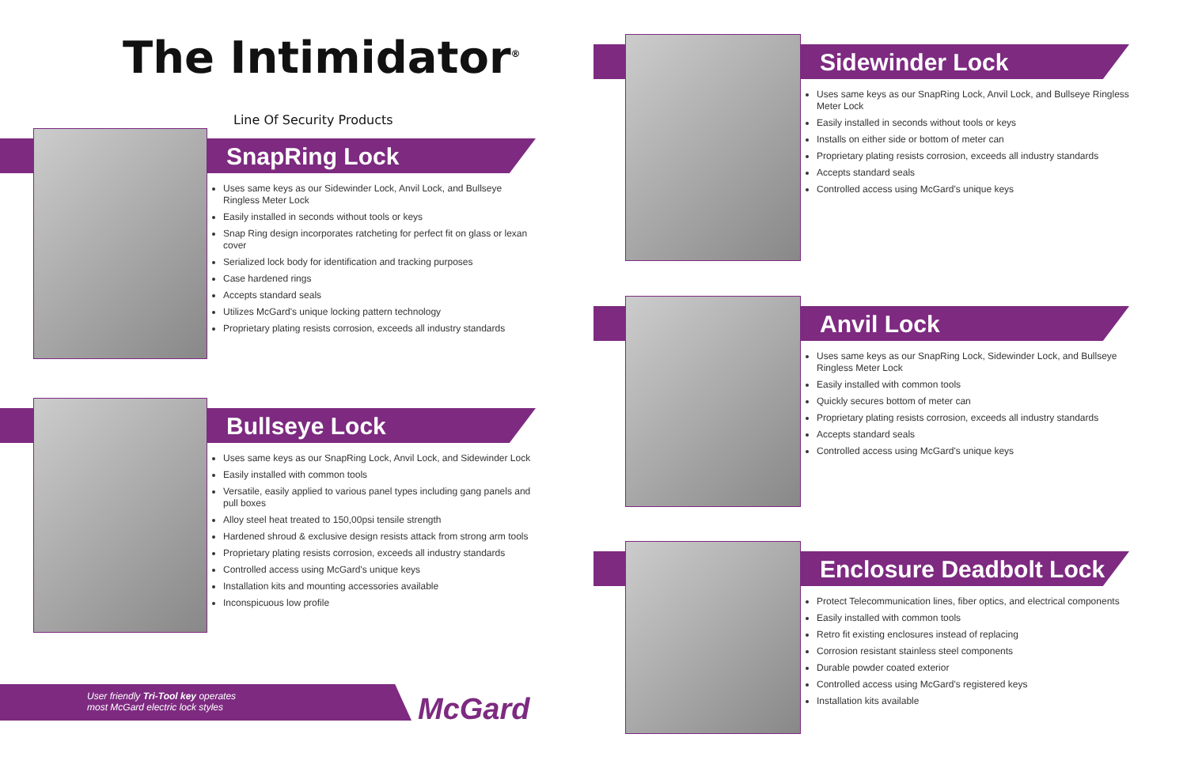The Intimidator<sup>®</sup>
Line Of Security Products
SnapRing Lock
Uses same keys as our Sidewinder Lock, Anvil Lock, and Bullseye Ringless Meter Lock
Easily installed in seconds without tools or keys
Snap Ring design incorporates ratcheting for perfect fit on glass or lexan cover
Serialized lock body for identification and tracking purposes
Case hardened rings
Accepts standard seals
Utilizes McGard's unique locking pattern technology
Proprietary plating resists corrosion, exceeds all industry standards
Bullseye Lock
Uses same keys as our SnapRing Lock, Anvil Lock, and Sidewinder Lock
Easily installed with common tools
Versatile, easily applied to various panel types including gang panels and pull boxes
Alloy steel heat treated to 150,00psi tensile strength
Hardened shroud & exclusive design resists attack from strong arm tools
Proprietary plating resists corrosion, exceeds all industry standards
Controlled access using McGard's unique keys
Installation kits and mounting accessories available
Inconspicuous low profile
User friendly Tri-Tool key operates
most McGard electric lock styles
McGard
Sidewinder Lock
Uses same keys as our SnapRing Lock, Anvil Lock, and Bullseye Ringless Meter Lock
Easily installed in seconds without tools or keys
Installs on either side or bottom of meter can
Proprietary plating resists corrosion, exceeds all industry standards
Accepts standard seals
Controlled access using McGard's unique keys
Anvil Lock
Uses same keys as our SnapRing Lock, Sidewinder Lock, and Bullseye Ringless Meter Lock
Easily installed with common tools
Quickly secures bottom of meter can
Proprietary plating resists corrosion, exceeds all industry standards
Accepts standard seals
Controlled access using McGard's unique keys
Enclosure Deadbolt Lock
Protect Telecommunication lines, fiber optics, and electrical components
Easily installed with common tools
Retro fit existing enclosures instead of replacing
Corrosion resistant stainless steel components
Durable powder coated exterior
Controlled access using McGard's registered keys
Installation kits available